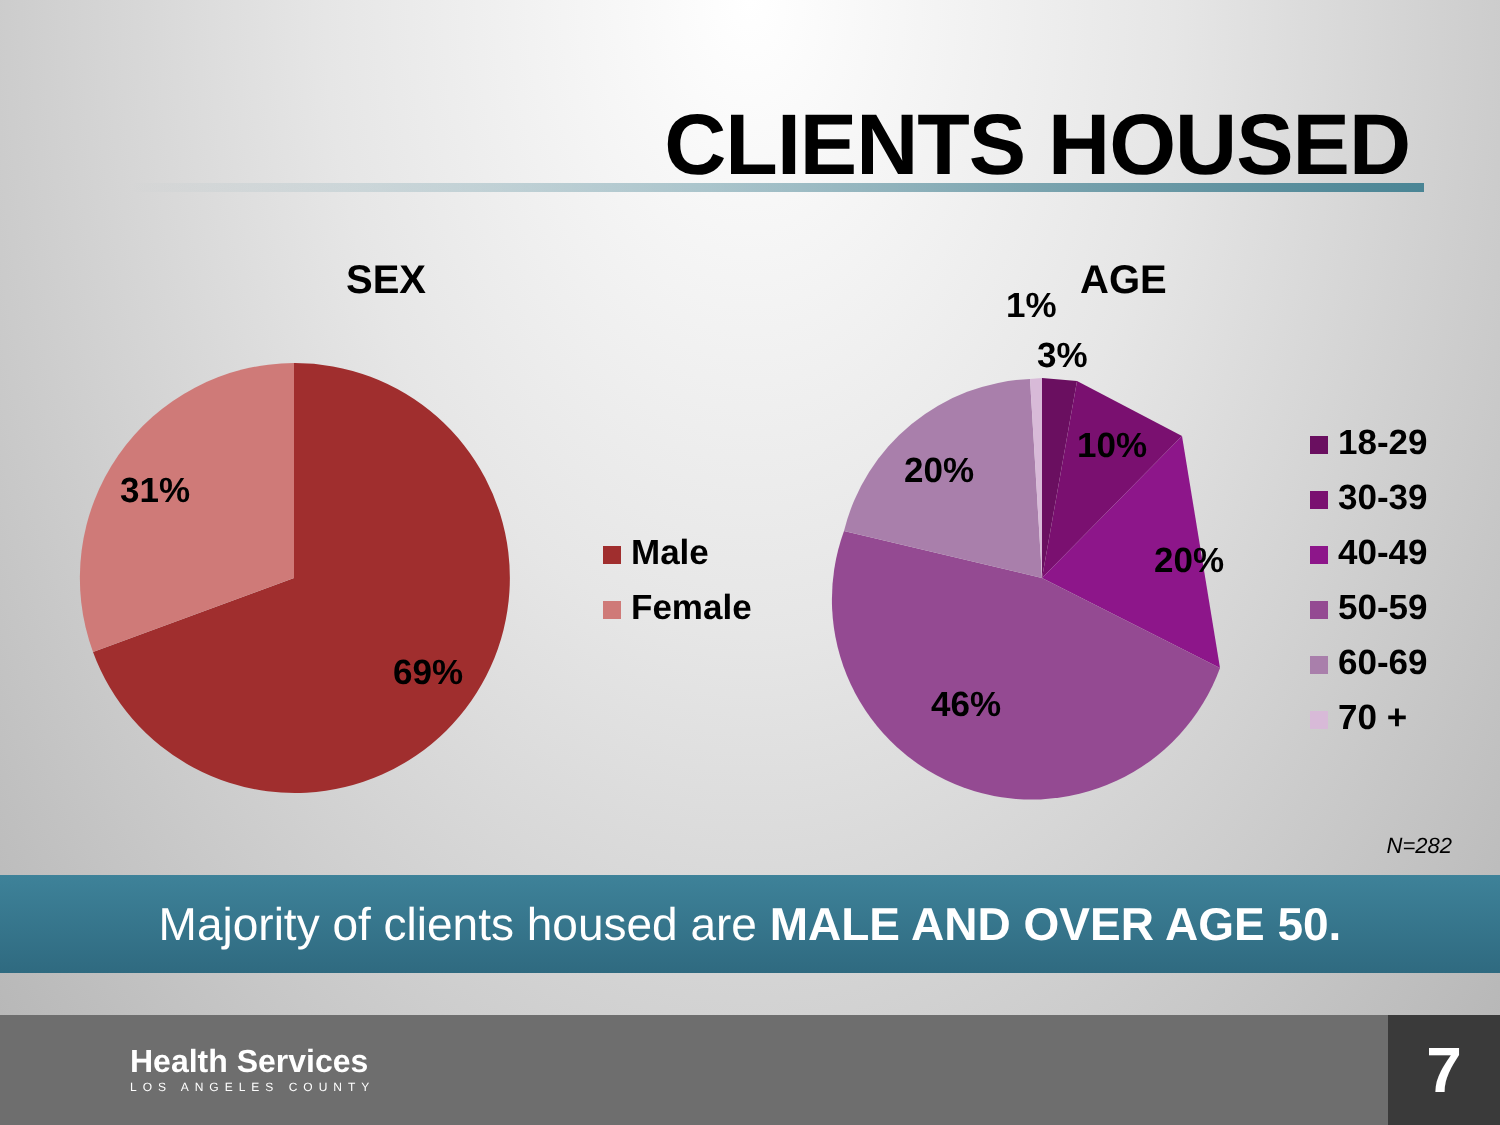CLIENTS HOUSED
SEX AGE
31%
69%
Male
Female
1%
3%
10%
20%
20%
46%
18-29
30-39
40-49
50-59
60-69
70 +
N=282
Majority of clients housed are MALE AND OVER AGE 50.
Health Services
LOS ANGELES COUNTY
7